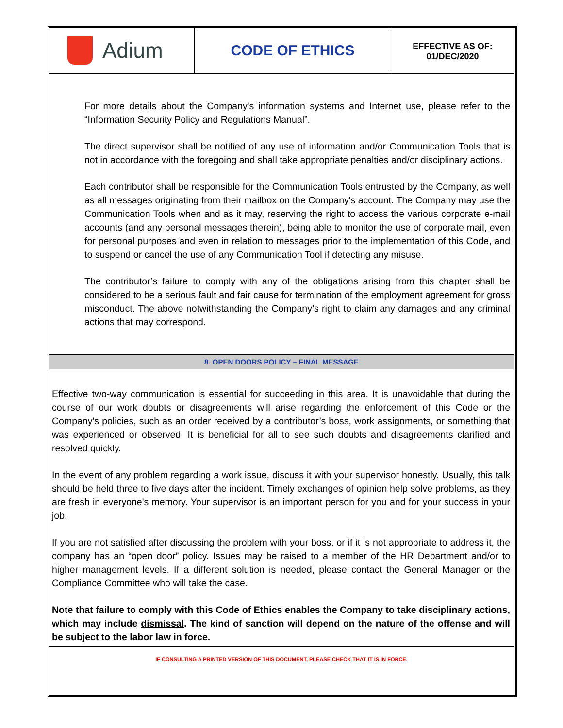Adium
CODE OF ETHICS
EFFECTIVE AS OF:
01/DEC/2020
For more details about the Company's information systems and Internet use, please refer to the “Information Security Policy and Regulations Manual”.
The direct supervisor shall be notified of any use of information and/or Communication Tools that is not in accordance with the foregoing and shall take appropriate penalties and/or disciplinary actions.
Each contributor shall be responsible for the Communication Tools entrusted by the Company, as well as all messages originating from their mailbox on the Company's account. The Company may use the Communication Tools when and as it may, reserving the right to access the various corporate e-mail accounts (and any personal messages therein), being able to monitor the use of corporate mail, even for personal purposes and even in relation to messages prior to the implementation of this Code, and to suspend or cancel the use of any Communication Tool if detecting any misuse.
The contributor’s failure to comply with any of the obligations arising from this chapter shall be considered to be a serious fault and fair cause for termination of the employment agreement for gross misconduct. The above notwithstanding the Company’s right to claim any damages and any criminal actions that may correspond.
8. OPEN DOORS POLICY – FINAL MESSAGE
Effective two-way communication is essential for succeeding in this area. It is unavoidable that during the course of our work doubts or disagreements will arise regarding the enforcement of this Code or the Company's policies, such as an order received by a contributor’s boss, work assignments, or something that was experienced or observed. It is beneficial for all to see such doubts and disagreements clarified and resolved quickly.
In the event of any problem regarding a work issue, discuss it with your supervisor honestly. Usually, this talk should be held three to five days after the incident. Timely exchanges of opinion help solve problems, as they are fresh in everyone's memory. Your supervisor is an important person for you and for your success in your job.
If you are not satisfied after discussing the problem with your boss, or if it is not appropriate to address it, the company has an “open door” policy. Issues may be raised to a member of the HR Department and/or to higher management levels. If a different solution is needed, please contact the General Manager or the Compliance Committee who will take the case.
Note that failure to comply with this Code of Ethics enables the Company to take disciplinary actions, which may include dismissal. The kind of sanction will depend on the nature of the offense and will be subject to the labor law in force.
IF CONSULTING A PRINTED VERSION OF THIS DOCUMENT, PLEASE CHECK THAT IT IS IN FORCE.